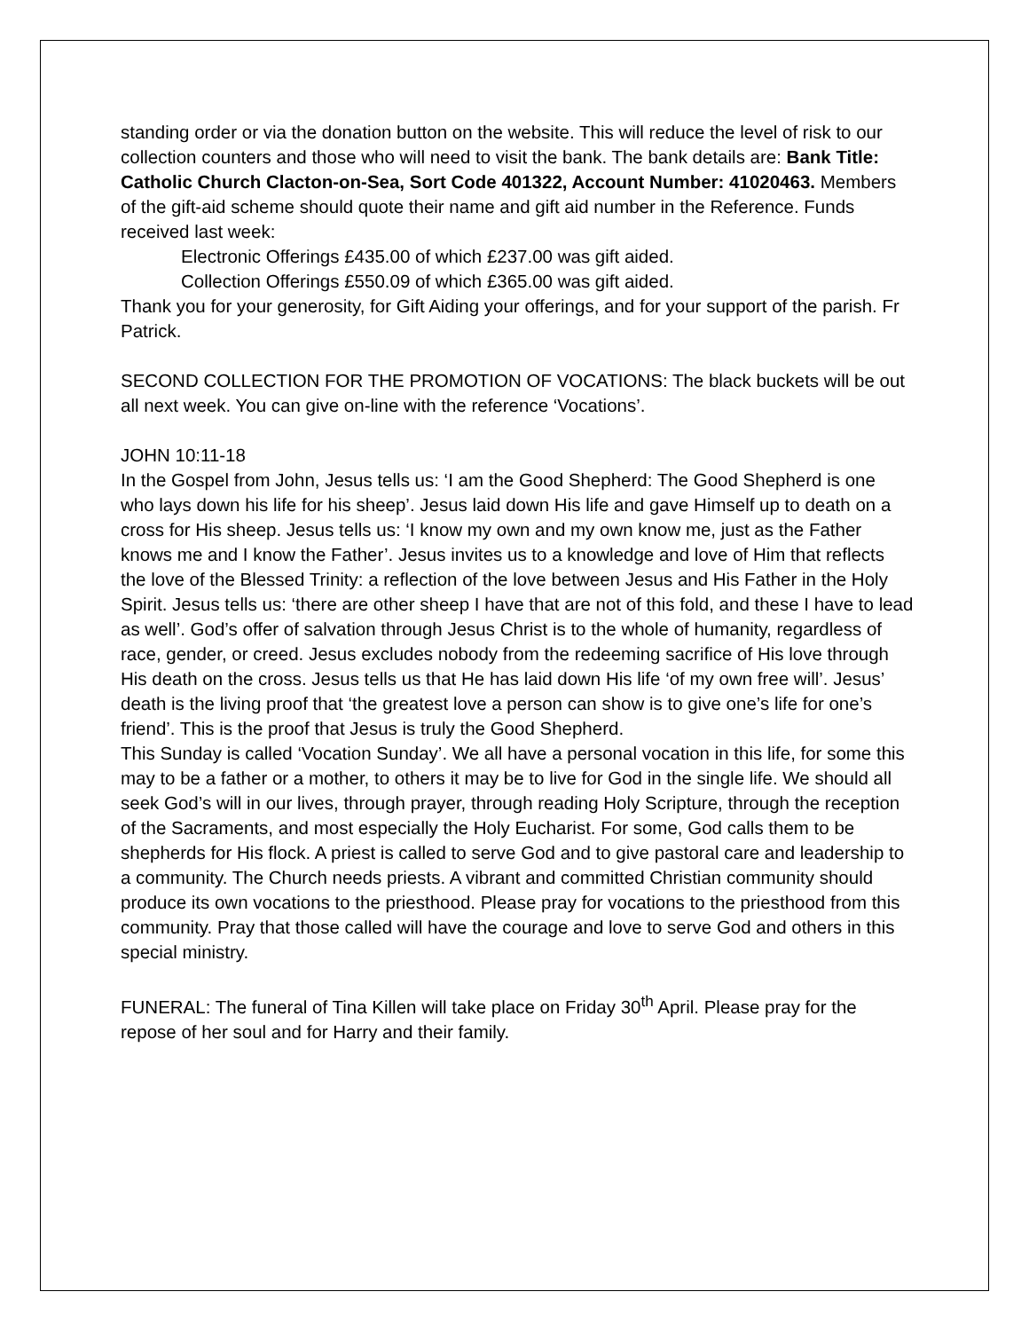standing order or via the donation button on the website. This will reduce the level of risk to our collection counters and those who will need to visit the bank. The bank details are: Bank Title: Catholic Church Clacton-on-Sea, Sort Code 401322, Account Number: 41020463. Members of the gift-aid scheme should quote their name and gift aid number in the Reference. Funds received last week:
Electronic Offerings £435.00 of which £237.00 was gift aided.
Collection Offerings £550.09 of which £365.00 was gift aided.
Thank you for your generosity, for Gift Aiding your offerings, and for your support of the parish. Fr Patrick.
SECOND COLLECTION FOR THE PROMOTION OF VOCATIONS: The black buckets will be out all next week. You can give on-line with the reference ‘Vocations’.
JOHN 10:11-18
In the Gospel from John, Jesus tells us: ‘I am the Good Shepherd: The Good Shepherd is one who lays down his life for his sheep’. Jesus laid down His life and gave Himself up to death on a cross for His sheep. Jesus tells us: ‘I know my own and my own know me, just as the Father knows me and I know the Father’. Jesus invites us to a knowledge and love of Him that reflects the love of the Blessed Trinity: a reflection of the love between Jesus and His Father in the Holy Spirit. Jesus tells us: ‘there are other sheep I have that are not of this fold, and these I have to lead as well’. God’s offer of salvation through Jesus Christ is to the whole of humanity, regardless of race, gender, or creed. Jesus excludes nobody from the redeeming sacrifice of His love through His death on the cross. Jesus tells us that He has laid down His life ‘of my own free will’. Jesus’ death is the living proof that ‘the greatest love a person can show is to give one’s life for one’s friend’. This is the proof that Jesus is truly the Good Shepherd.
This Sunday is called ‘Vocation Sunday’. We all have a personal vocation in this life, for some this may to be a father or a mother, to others it may be to live for God in the single life. We should all seek God’s will in our lives, through prayer, through reading Holy Scripture, through the reception of the Sacraments, and most especially the Holy Eucharist. For some, God calls them to be shepherds for His flock. A priest is called to serve God and to give pastoral care and leadership to a community. The Church needs priests. A vibrant and committed Christian community should produce its own vocations to the priesthood. Please pray for vocations to the priesthood from this community. Pray that those called will have the courage and love to serve God and others in this special ministry.
FUNERAL: The funeral of Tina Killen will take place on Friday 30<sup>th</sup> April. Please pray for the repose of her soul and for Harry and their family.